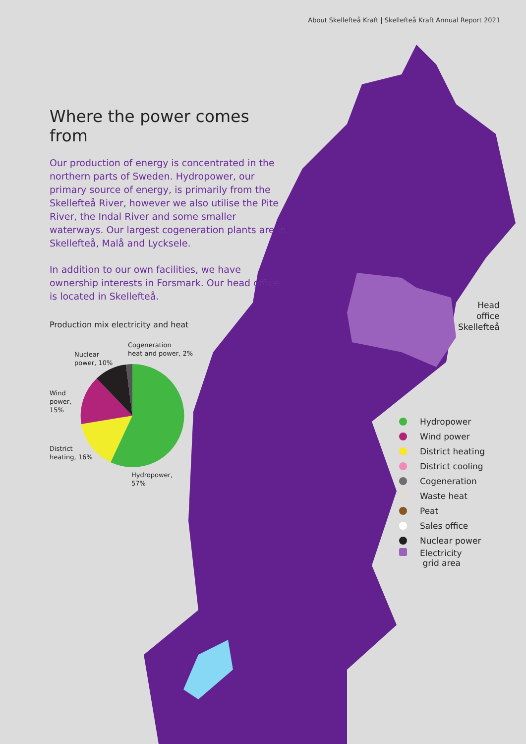About Skellefteå Kraft | Skellefteå Kraft Annual Report 2021
Where the power comes from
Our production of energy is concentrated in the northern parts of Sweden. Hydropower, our primary source of energy, is primarily from the Skellefteå River, however we also utilise the Pite River, the Indal River and some smaller waterways. Our largest cogeneration plants are in Skellefteå, Malå and Lycksele.
In addition to our own facilities, we have ownership interests in Forsmark. Our head office is located in Skellefteå.
Head
office
Skellefteå
Production mix electricity and heat
Cogeneration
heat and power, 2%
Nuclear
power, 10%
Wind
power,
15%
District
heating, 16%
Hydropower,
57%
Hydropower
Wind power
District heating
District cooling
Cogeneration
Waste heat
Peat
Sales office
Nuclear power
Electricity
grid area